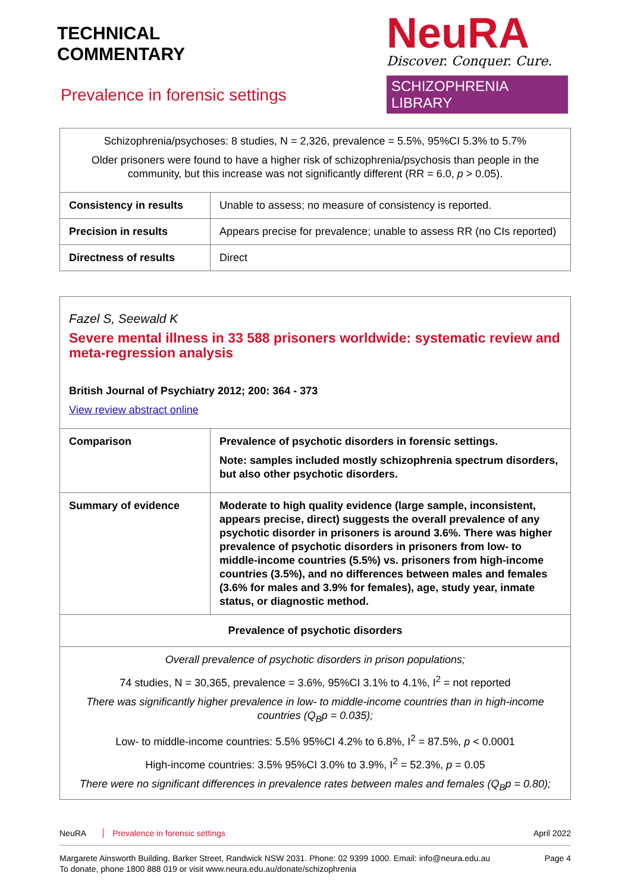TECHNICAL
COMMENTARY
Prevalence in forensic settings
NeuRA
Discover. Conquer. Cure.
SCHIZOPHRENIA LIBRARY
| Schizophrenia/psychoses: 8 studies, N = 2,326, prevalence = 5.5%, 95%CI 5.3% to 5.7% Older prisoners were found to have a higher risk of schizophrenia/psychosis than people in the community, but this increase was not significantly different (RR = 6.0, p > 0.05). | |
| Consistency in results | Unable to assess; no measure of consistency is reported. |
| Precision in results | Appears precise for prevalence; unable to assess RR (no CIs reported) |
| Directness of results | Direct |
| Fazel S, Seewald K Severe mental illness in 33 588 prisoners worldwide: systematic review and meta-regression analysis British Journal of Psychiatry 2012; 200: 364 - 373 View review abstract online | |
| Comparison | Prevalence of psychotic disorders in forensic settings. Note: samples included mostly schizophrenia spectrum disorders, but also other psychotic disorders. |
| Summary of evidence | Moderate to high quality evidence (large sample, inconsistent, appears precise, direct) suggests the overall prevalence of any psychotic disorder in prisoners is around 3.6%. There was higher prevalence of psychotic disorders in prisoners from low- to middle-income countries (5.5%) vs. prisoners from high-income countries (3.5%), and no differences between males and females (3.6% for males and 3.9% for females), age, study year, inmate status, or diagnostic method. |
| Prevalence of psychotic disorders | |
| Overall prevalence of psychotic disorders in prison populations; 74 studies, N = 30,365, prevalence = 3.6%, 95%CI 3.1% to 4.1%, I<sup>2</sup> = not reported There was significantly higher prevalence in low- to middle-income countries than in high-income countries (Q<sub>B</sub>p = 0.035); Low- to middle-income countries: 5.5% 95%CI 4.2% to 6.8%, I<sup>2</sup> = 87.5%, p < 0.0001 High-income countries: 3.5% 95%CI 3.0% to 3.9%, I<sup>2</sup> = 52.3%, p = 0.05 There were no significant differences in prevalence rates between males and females (Q<sub>B</sub>p = 0.80); | |
NeuRA Prevalence in forensic settings April 2022
Margarete Ainsworth Building, Barker Street, Randwick NSW 2031. Phone: 02 9399 1000. Email: info@neura.edu.au
To donate, phone 1800 888 019 or visit www.neura.edu.au/donate/schizophrenia Page 4